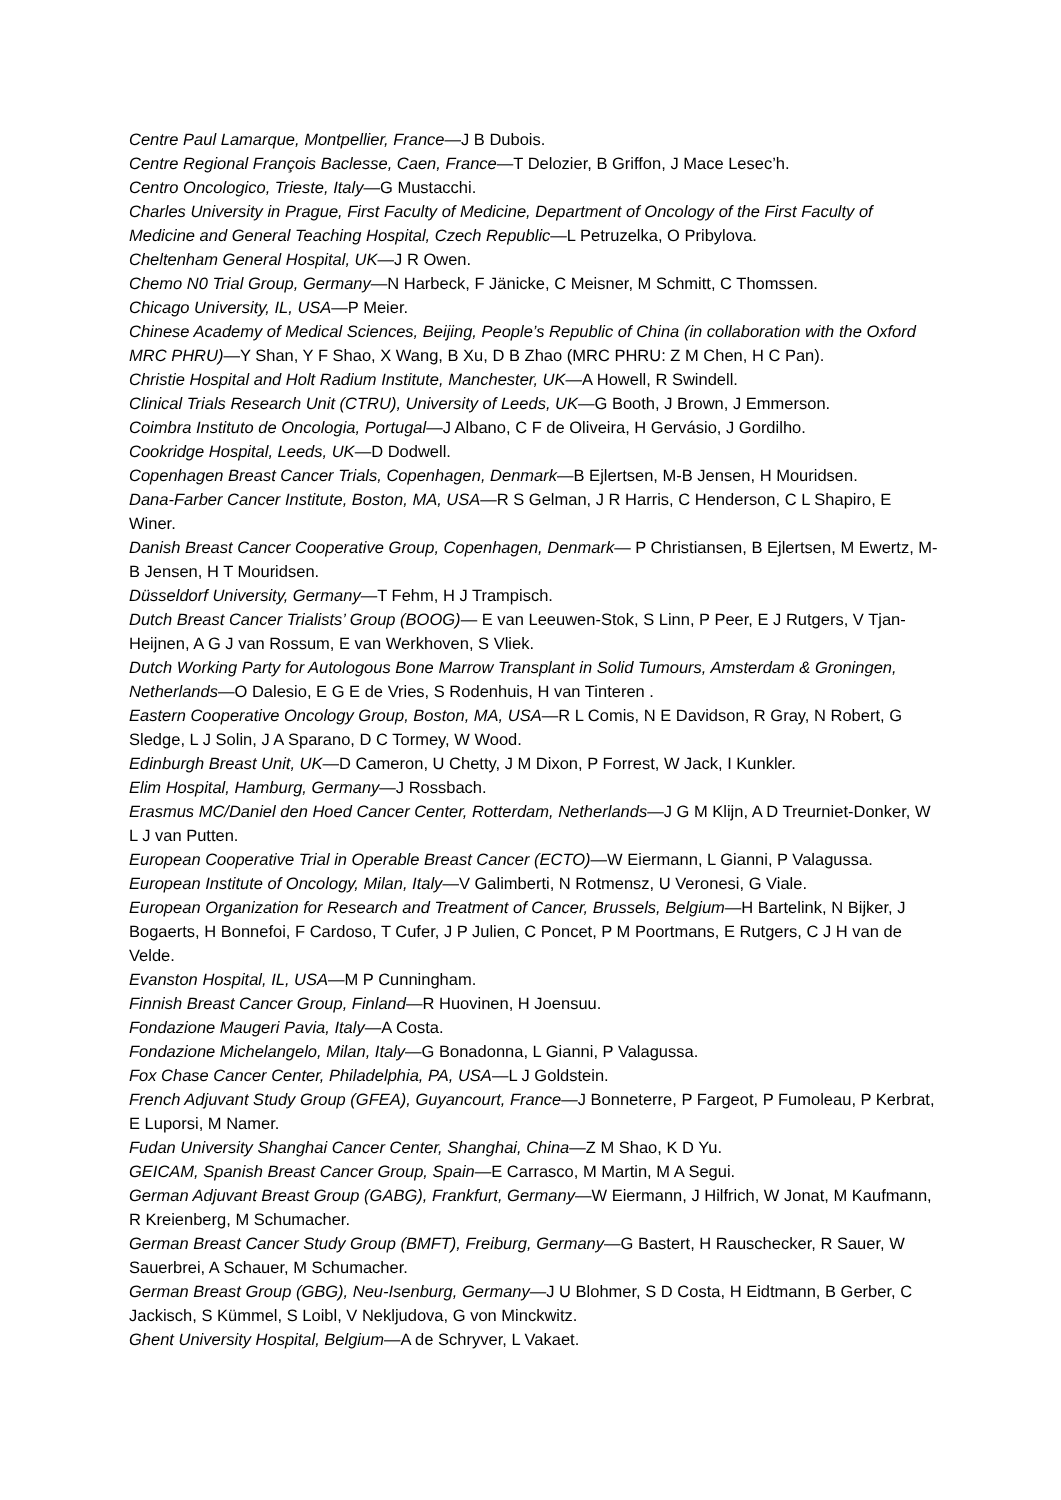Centre Paul Lamarque, Montpellier, France—J B Dubois.
Centre Regional François Baclesse, Caen, France—T Delozier, B Griffon, J Mace Lesec’h.
Centro Oncologico, Trieste, Italy—G Mustacchi.
Charles University in Prague, First Faculty of Medicine, Department of Oncology of the First Faculty of Medicine and General Teaching Hospital, Czech Republic—L Petruzelka, O Pribylova.
Cheltenham General Hospital, UK—J R Owen.
Chemo N0 Trial Group, Germany—N Harbeck, F Jänicke, C Meisner, M Schmitt, C Thomssen.
Chicago University, IL, USA—P Meier.
Chinese Academy of Medical Sciences, Beijing, People’s Republic of China (in collaboration with the Oxford MRC PHRU)—Y Shan, Y F Shao, X Wang, B Xu, D B Zhao (MRC PHRU: Z M Chen, H C Pan).
Christie Hospital and Holt Radium Institute, Manchester, UK—A Howell, R Swindell.
Clinical Trials Research Unit (CTRU), University of Leeds, UK—G Booth, J Brown, J Emmerson.
Coimbra Instituto de Oncologia, Portugal—J Albano, C F de Oliveira, H Gervásio, J Gordilho.
Cookridge Hospital, Leeds, UK—D Dodwell.
Copenhagen Breast Cancer Trials, Copenhagen, Denmark—B Ejlertsen, M-B Jensen, H Mouridsen.
Dana-Farber Cancer Institute, Boston, MA, USA—R S Gelman, J R Harris, C Henderson, C L Shapiro, E Winer.
Danish Breast Cancer Cooperative Group, Copenhagen, Denmark— P Christiansen, B Ejlertsen, M Ewertz, M-B Jensen, H T Mouridsen.
Düsseldorf University, Germany—T Fehm, H J Trampisch.
Dutch Breast Cancer Trialists’ Group (BOOG)— E van Leeuwen-Stok, S Linn, P Peer, E J Rutgers, V Tjan-Heijnen, A G J van Rossum, E van Werkhoven, S Vliek.
Dutch Working Party for Autologous Bone Marrow Transplant in Solid Tumours, Amsterdam & Groningen, Netherlands—O Dalesio, E G E de Vries, S Rodenhuis, H van Tinteren .
Eastern Cooperative Oncology Group, Boston, MA, USA—R L Comis, N E Davidson, R Gray, N Robert, G Sledge, L J Solin, J A Sparano, D C Tormey, W Wood.
Edinburgh Breast Unit, UK—D Cameron, U Chetty, J M Dixon, P Forrest, W Jack, I Kunkler.
Elim Hospital, Hamburg, Germany—J Rossbach.
Erasmus MC/Daniel den Hoed Cancer Center, Rotterdam, Netherlands—J G M Klijn, A D Treurniet-Donker, W L J van Putten.
European Cooperative Trial in Operable Breast Cancer (ECTO)—W Eiermann, L Gianni, P Valagussa.
European Institute of Oncology, Milan, Italy—V Galimberti, N Rotmensz, U Veronesi, G Viale.
European Organization for Research and Treatment of Cancer, Brussels, Belgium—H Bartelink, N Bijker, J Bogaerts, H Bonnefoi, F Cardoso, T Cufer, J P Julien, C Poncet, P M Poortmans, E Rutgers, C J H van de Velde.
Evanston Hospital, IL, USA—M P Cunningham.
Finnish Breast Cancer Group, Finland—R Huovinen, H Joensuu.
Fondazione Maugeri Pavia, Italy—A Costa.
Fondazione Michelangelo, Milan, Italy—G Bonadonna, L Gianni, P Valagussa.
Fox Chase Cancer Center, Philadelphia, PA, USA—L J Goldstein.
French Adjuvant Study Group (GFEA), Guyancourt, France—J Bonneterre, P Fargeot, P Fumoleau, P Kerbrat, E Luporsi, M Namer.
Fudan University Shanghai Cancer Center, Shanghai, China—Z M Shao, K D Yu.
GEICAM, Spanish Breast Cancer Group, Spain—E Carrasco, M Martin, M A Segui.
German Adjuvant Breast Group (GABG), Frankfurt, Germany—W Eiermann, J Hilfrich, W Jonat, M Kaufmann, R Kreienberg, M Schumacher.
German Breast Cancer Study Group (BMFT), Freiburg, Germany—G Bastert, H Rauschecker, R Sauer, W Sauerbrei, A Schauer, M Schumacher.
German Breast Group (GBG), Neu-Isenburg, Germany—J U Blohmer, S D Costa, H Eidtmann, B Gerber, C Jackisch, S Kümmel, S Loibl, V Nekljudova, G von Minckwitz.
Ghent University Hospital, Belgium—A de Schryver, L Vakaet.